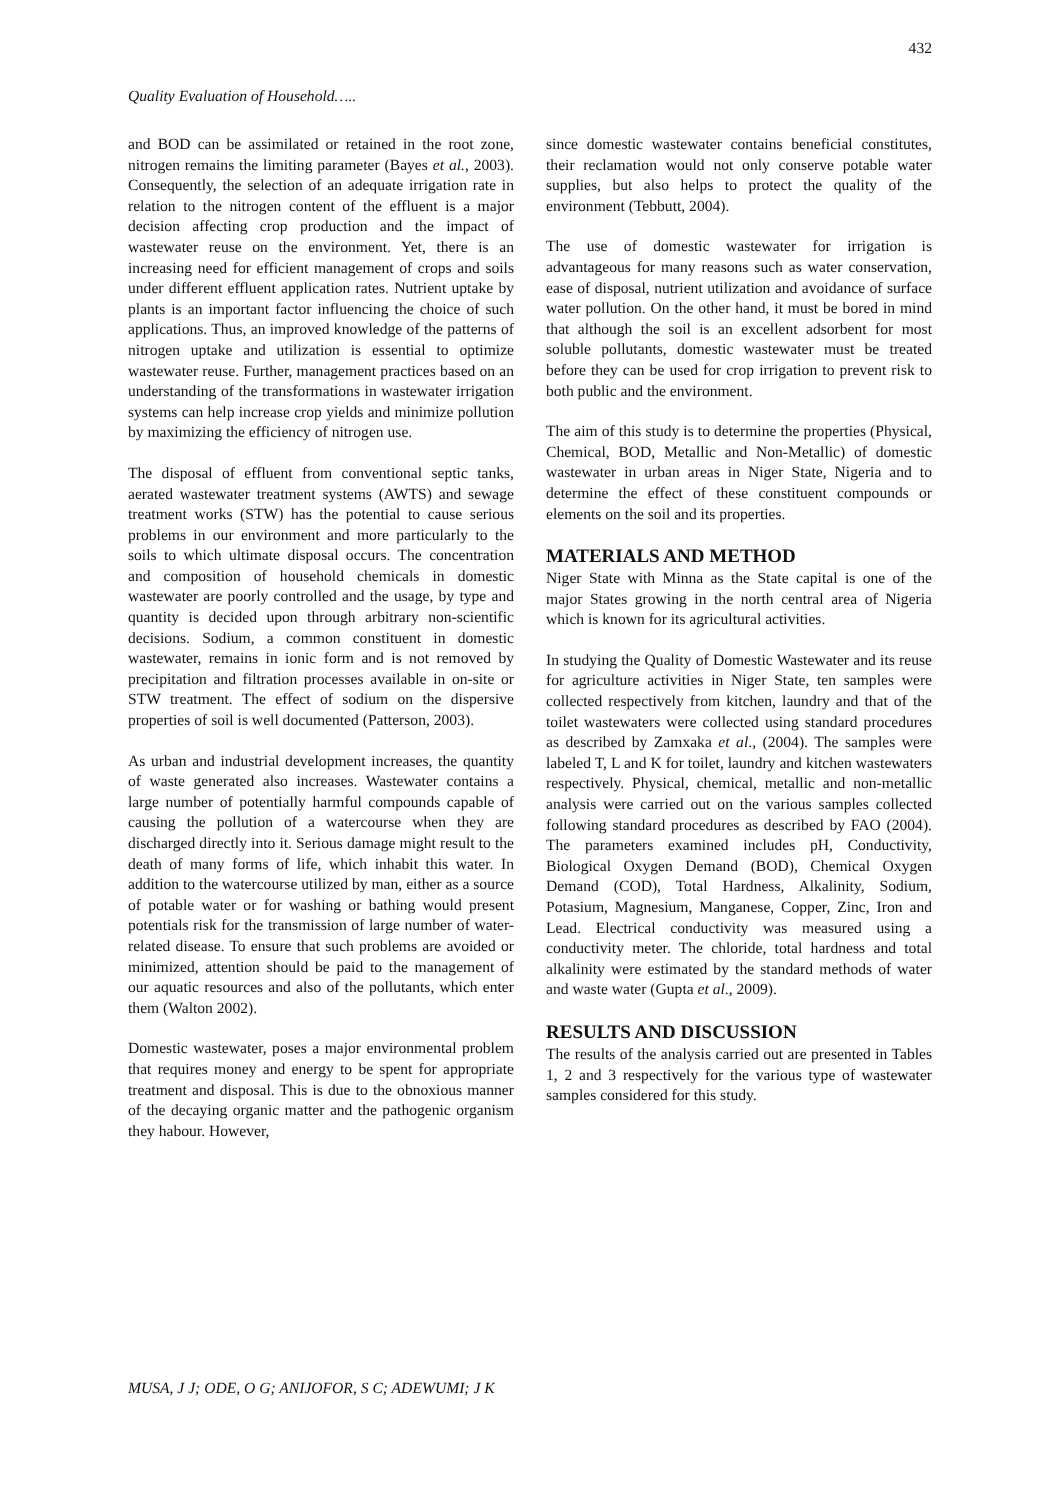432
Quality Evaluation of Household…..
and BOD can be assimilated or retained in the root zone, nitrogen remains the limiting parameter (Bayes et al., 2003). Consequently, the selection of an adequate irrigation rate in relation to the nitrogen content of the effluent is a major decision affecting crop production and the impact of wastewater reuse on the environment. Yet, there is an increasing need for efficient management of crops and soils under different effluent application rates. Nutrient uptake by plants is an important factor influencing the choice of such applications. Thus, an improved knowledge of the patterns of nitrogen uptake and utilization is essential to optimize wastewater reuse. Further, management practices based on an understanding of the transformations in wastewater irrigation systems can help increase crop yields and minimize pollution by maximizing the efficiency of nitrogen use.
The disposal of effluent from conventional septic tanks, aerated wastewater treatment systems (AWTS) and sewage treatment works (STW) has the potential to cause serious problems in our environment and more particularly to the soils to which ultimate disposal occurs. The concentration and composition of household chemicals in domestic wastewater are poorly controlled and the usage, by type and quantity is decided upon through arbitrary non-scientific decisions. Sodium, a common constituent in domestic wastewater, remains in ionic form and is not removed by precipitation and filtration processes available in on-site or STW treatment. The effect of sodium on the dispersive properties of soil is well documented (Patterson, 2003).
As urban and industrial development increases, the quantity of waste generated also increases. Wastewater contains a large number of potentially harmful compounds capable of causing the pollution of a watercourse when they are discharged directly into it. Serious damage might result to the death of many forms of life, which inhabit this water. In addition to the watercourse utilized by man, either as a source of potable water or for washing or bathing would present potentials risk for the transmission of large number of water-related disease. To ensure that such problems are avoided or minimized, attention should be paid to the management of our aquatic resources and also of the pollutants, which enter them (Walton 2002).
Domestic wastewater, poses a major environmental problem that requires money and energy to be spent for appropriate treatment and disposal. This is due to the obnoxious manner of the decaying organic matter and the pathogenic organism they habour. However,
since domestic wastewater contains beneficial constitutes, their reclamation would not only conserve potable water supplies, but also helps to protect the quality of the environment (Tebbutt, 2004).
The use of domestic wastewater for irrigation is advantageous for many reasons such as water conservation, ease of disposal, nutrient utilization and avoidance of surface water pollution. On the other hand, it must be bored in mind that although the soil is an excellent adsorbent for most soluble pollutants, domestic wastewater must be treated before they can be used for crop irrigation to prevent risk to both public and the environment.
The aim of this study is to determine the properties (Physical, Chemical, BOD, Metallic and Non-Metallic) of domestic wastewater in urban areas in Niger State, Nigeria and to determine the effect of these constituent compounds or elements on the soil and its properties.
MATERIALS AND METHOD
Niger State with Minna as the State capital is one of the major States growing in the north central area of Nigeria which is known for its agricultural activities.
In studying the Quality of Domestic Wastewater and its reuse for agriculture activities in Niger State, ten samples were collected respectively from kitchen, laundry and that of the toilet wastewaters were collected using standard procedures as described by Zamxaka et al., (2004). The samples were labeled T, L and K for toilet, laundry and kitchen wastewaters respectively. Physical, chemical, metallic and non-metallic analysis were carried out on the various samples collected following standard procedures as described by FAO (2004). The parameters examined includes pH, Conductivity, Biological Oxygen Demand (BOD), Chemical Oxygen Demand (COD), Total Hardness, Alkalinity, Sodium, Potasium, Magnesium, Manganese, Copper, Zinc, Iron and Lead. Electrical conductivity was measured using a conductivity meter. The chloride, total hardness and total alkalinity were estimated by the standard methods of water and waste water (Gupta et al., 2009).
RESULTS AND DISCUSSION
The results of the analysis carried out are presented in Tables 1, 2 and 3 respectively for the various type of wastewater samples considered for this study.
MUSA, J J; ODE, O G; ANIJOFOR, S C; ADEWUMI; J K